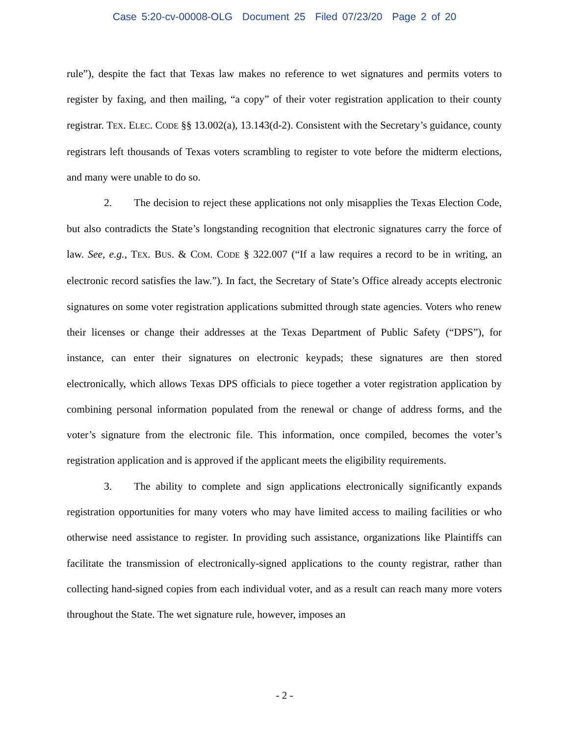Case 5:20-cv-00008-OLG Document 25 Filed 07/23/20 Page 2 of 20
rule”), despite the fact that Texas law makes no reference to wet signatures and permits voters to register by faxing, and then mailing, “a copy” of their voter registration application to their county registrar. TEX. ELEC. CODE §§ 13.002(a), 13.143(d-2). Consistent with the Secretary’s guidance, county registrars left thousands of Texas voters scrambling to register to vote before the midterm elections, and many were unable to do so.
2. The decision to reject these applications not only misapplies the Texas Election Code, but also contradicts the State’s longstanding recognition that electronic signatures carry the force of law. See, e.g., TEX. BUS. & COM. CODE § 322.007 (“If a law requires a record to be in writing, an electronic record satisfies the law.”). In fact, the Secretary of State’s Office already accepts electronic signatures on some voter registration applications submitted through state agencies. Voters who renew their licenses or change their addresses at the Texas Department of Public Safety (“DPS”), for instance, can enter their signatures on electronic keypads; these signatures are then stored electronically, which allows Texas DPS officials to piece together a voter registration application by combining personal information populated from the renewal or change of address forms, and the voter’s signature from the electronic file. This information, once compiled, becomes the voter’s registration application and is approved if the applicant meets the eligibility requirements.
3. The ability to complete and sign applications electronically significantly expands registration opportunities for many voters who may have limited access to mailing facilities or who otherwise need assistance to register. In providing such assistance, organizations like Plaintiffs can facilitate the transmission of electronically-signed applications to the county registrar, rather than collecting hand-signed copies from each individual voter, and as a result can reach many more voters throughout the State. The wet signature rule, however, imposes an
- 2 -